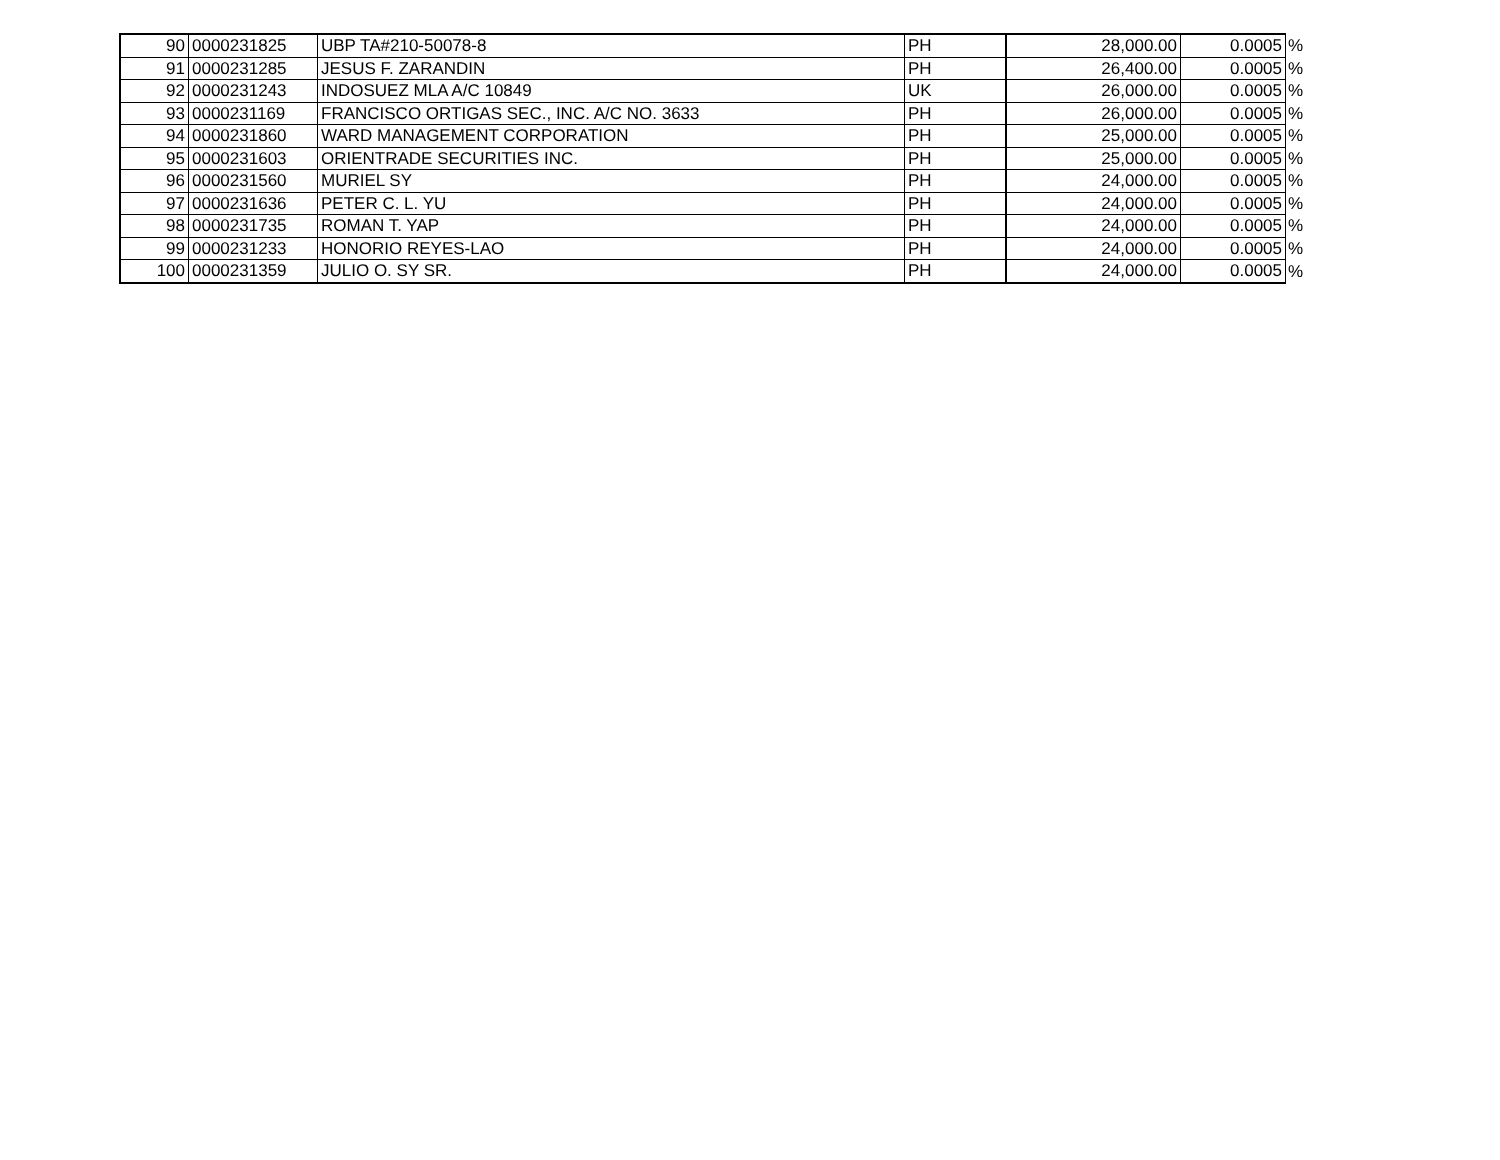| 90 | 0000231825 | UBP TA#210-50078-8 | PH | 28,000.00 | 0.0005 | % |
| 91 | 0000231285 | JESUS F. ZARANDIN | PH | 26,400.00 | 0.0005 | % |
| 92 | 0000231243 | INDOSUEZ MLA A/C 10849 | UK | 26,000.00 | 0.0005 | % |
| 93 | 0000231169 | FRANCISCO ORTIGAS SEC., INC. A/C NO. 3633 | PH | 26,000.00 | 0.0005 | % |
| 94 | 0000231860 | WARD MANAGEMENT CORPORATION | PH | 25,000.00 | 0.0005 | % |
| 95 | 0000231603 | ORIENTRADE SECURITIES INC. | PH | 25,000.00 | 0.0005 | % |
| 96 | 0000231560 | MURIEL SY | PH | 24,000.00 | 0.0005 | % |
| 97 | 0000231636 | PETER C. L. YU | PH | 24,000.00 | 0.0005 | % |
| 98 | 0000231735 | ROMAN T. YAP | PH | 24,000.00 | 0.0005 | % |
| 99 | 0000231233 | HONORIO REYES-LAO | PH | 24,000.00 | 0.0005 | % |
| 100 | 0000231359 | JULIO O. SY SR. | PH | 24,000.00 | 0.0005 | % |